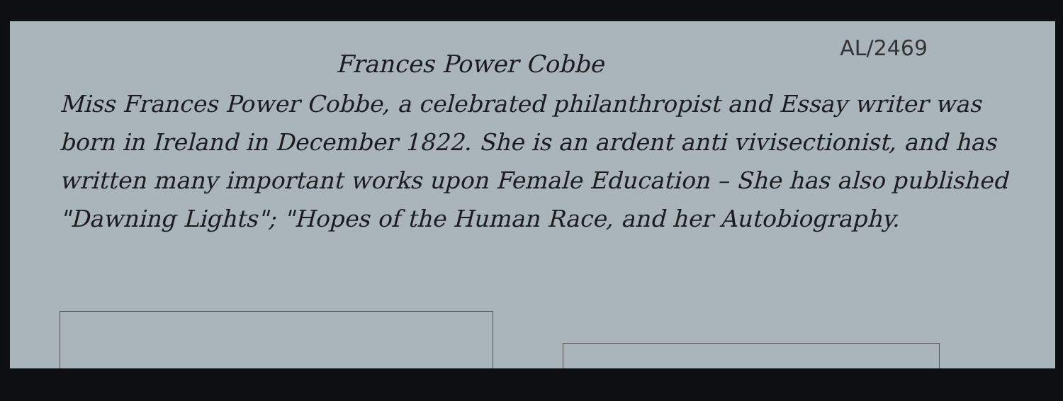AL/2469
Frances Power Cobbe
Miss Frances Power Cobbe, a celebrated philanthropist and Essay writer was born in Ireland in December 1822. She is an ardent anti vivisectionist, and has written many important works upon Female Education – She has also published "Dawning Lights"; "Hopes of the Human Race, and her Autobiography.